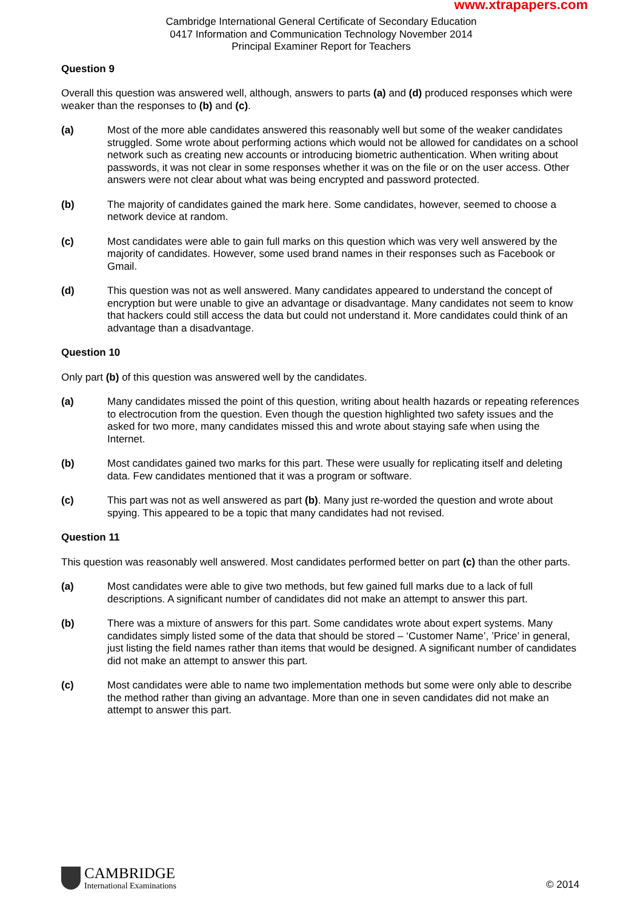Cambridge International General Certificate of Secondary Education
0417 Information and Communication Technology November 2014
Principal Examiner Report for Teachers
www.xtrapapers.com
Question 9
Overall this question was answered well, although, answers to parts (a) and (d) produced responses which were weaker than the responses to (b) and (c).
(a) Most of the more able candidates answered this reasonably well but some of the weaker candidates struggled. Some wrote about performing actions which would not be allowed for candidates on a school network such as creating new accounts or introducing biometric authentication. When writing about passwords, it was not clear in some responses whether it was on the file or on the user access. Other answers were not clear about what was being encrypted and password protected.
(b) The majority of candidates gained the mark here. Some candidates, however, seemed to choose a network device at random.
(c) Most candidates were able to gain full marks on this question which was very well answered by the majority of candidates. However, some used brand names in their responses such as Facebook or Gmail.
(d) This question was not as well answered. Many candidates appeared to understand the concept of encryption but were unable to give an advantage or disadvantage. Many candidates not seem to know that hackers could still access the data but could not understand it. More candidates could think of an advantage than a disadvantage.
Question 10
Only part (b) of this question was answered well by the candidates.
(a) Many candidates missed the point of this question, writing about health hazards or repeating references to electrocution from the question. Even though the question highlighted two safety issues and the asked for two more, many candidates missed this and wrote about staying safe when using the Internet.
(b) Most candidates gained two marks for this part. These were usually for replicating itself and deleting data. Few candidates mentioned that it was a program or software.
(c) This part was not as well answered as part (b). Many just re-worded the question and wrote about spying. This appeared to be a topic that many candidates had not revised.
Question 11
This question was reasonably well answered. Most candidates performed better on part (c) than the other parts.
(a) Most candidates were able to give two methods, but few gained full marks due to a lack of full descriptions. A significant number of candidates did not make an attempt to answer this part.
(b) There was a mixture of answers for this part. Some candidates wrote about expert systems. Many candidates simply listed some of the data that should be stored – ‘Customer Name’, ’Price’ in general, just listing the field names rather than items that would be designed. A significant number of candidates did not make an attempt to answer this part.
(c) Most candidates were able to name two implementation methods but some were only able to describe the method rather than giving an advantage. More than one in seven candidates did not make an attempt to answer this part.
CAMBRIDGE
International Examinations
© 2014